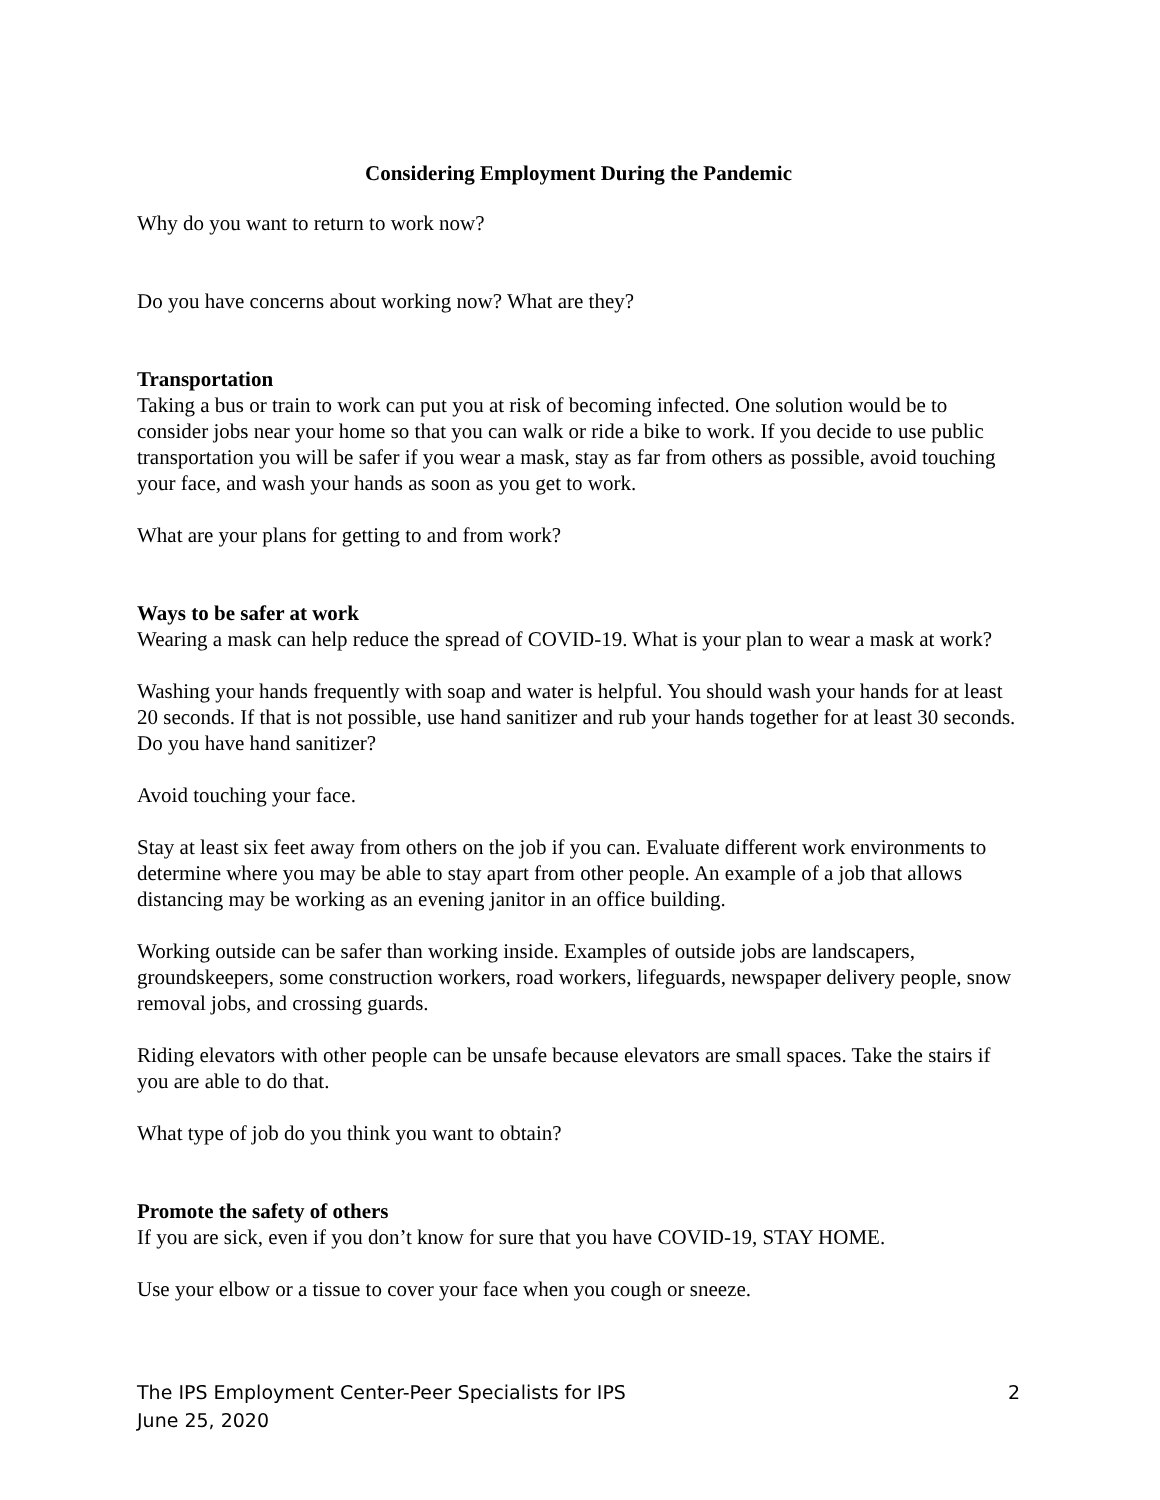Considering Employment During the Pandemic
Why do you want to return to work now?
Do you have concerns about working now? What are they?
Transportation
Taking a bus or train to work can put you at risk of becoming infected. One solution would be to consider jobs near your home so that you can walk or ride a bike to work. If you decide to use public transportation you will be safer if you wear a mask, stay as far from others as possible, avoid touching your face, and wash your hands as soon as you get to work.
What are your plans for getting to and from work?
Ways to be safer at work
Wearing a mask can help reduce the spread of COVID-19. What is your plan to wear a mask at work?
Washing your hands frequently with soap and water is helpful. You should wash your hands for at least 20 seconds. If that is not possible, use hand sanitizer and rub your hands together for at least 30 seconds. Do you have hand sanitizer?
Avoid touching your face.
Stay at least six feet away from others on the job if you can. Evaluate different work environments to determine where you may be able to stay apart from other people. An example of a job that allows distancing may be working as an evening janitor in an office building.
Working outside can be safer than working inside. Examples of outside jobs are landscapers, groundskeepers, some construction workers, road workers, lifeguards, newspaper delivery people, snow removal jobs, and crossing guards.
Riding elevators with other people can be unsafe because elevators are small spaces. Take the stairs if you are able to do that.
What type of job do you think you want to obtain?
Promote the safety of others
If you are sick, even if you don’t know for sure that you have COVID-19, STAY HOME.
Use your elbow or a tissue to cover your face when you cough or sneeze.
The IPS Employment Center-Peer Specialists for IPS
June 25, 2020
2